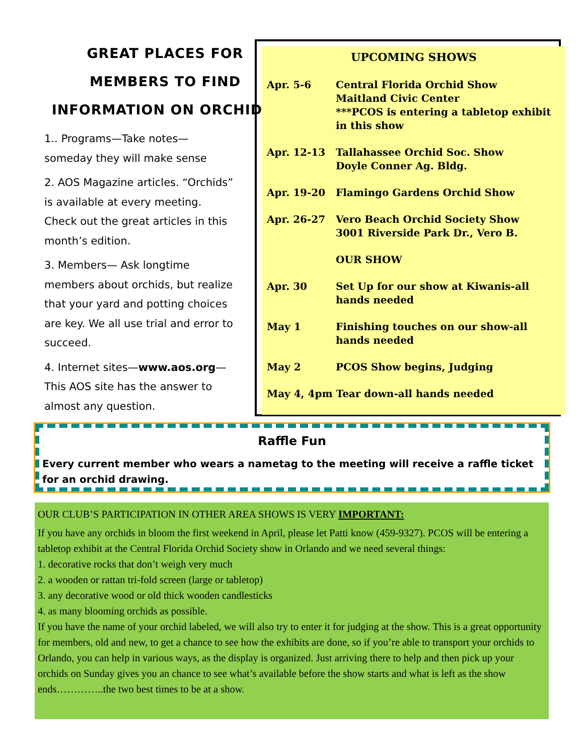GREAT PLACES FOR
MEMBERS TO FIND
INFORMATION ON ORCHIDS:
1.. Programs—Take notes—someday they will make sense
2. AOS Magazine articles. “Orchids” is available at every meeting. Check out the great articles in this month’s edition.
3. Members— Ask longtime members about orchids, but realize that your yard and potting choices are key. We all use trial and error to succeed.
4. Internet sites—www.aos.org—This AOS site has the answer to almost any question.
UPCOMING SHOWS
Apr. 5-6 Central Florida Orchid Show
Maitland Civic Center
***PCOS is entering a tabletop exhibit in this show
Apr. 12-13 Tallahassee Orchid Soc. Show
Doyle Conner Ag. Bldg.
Apr. 19-20 Flamingo Gardens Orchid Show
Apr. 26-27 Vero Beach Orchid Society Show
3001 Riverside Park Dr., Vero B.
OUR SHOW
Apr. 30 Set Up for our show at Kiwanis-all hands needed
May 1 Finishing touches on our show-all hands needed
May 2 PCOS Show begins, Judging
May 4, 4pm Tear down-all hands needed
Raffle Fun
Every current member who wears a nametag to the meeting will receive a raffle ticket for an orchid drawing.
OUR CLUB’S PARTICIPATION IN OTHER AREA SHOWS IS VERY IMPORTANT:
If you have any orchids in bloom the first weekend in April, please let Patti know (459-9327). PCOS will be entering a tabletop exhibit at the Central Florida Orchid Society show in Orlando and we need several things:
1. decorative rocks that don’t weigh very much
2. a wooden or rattan tri-fold screen (large or tabletop)
3. any decorative wood or old thick wooden candlesticks
4. as many blooming orchids as possible.
If you have the name of your orchid labeled, we will also try to enter it for judging at the show. This is a great opportunity for members, old and new, to get a chance to see how the exhibits are done, so if you’re able to transport your orchids to Orlando, you can help in various ways, as the display is organized. Just arriving there to help and then pick up your orchids on Sunday gives you an chance to see what’s available before the show starts and what is left as the show ends…………..the two best times to be at a show.